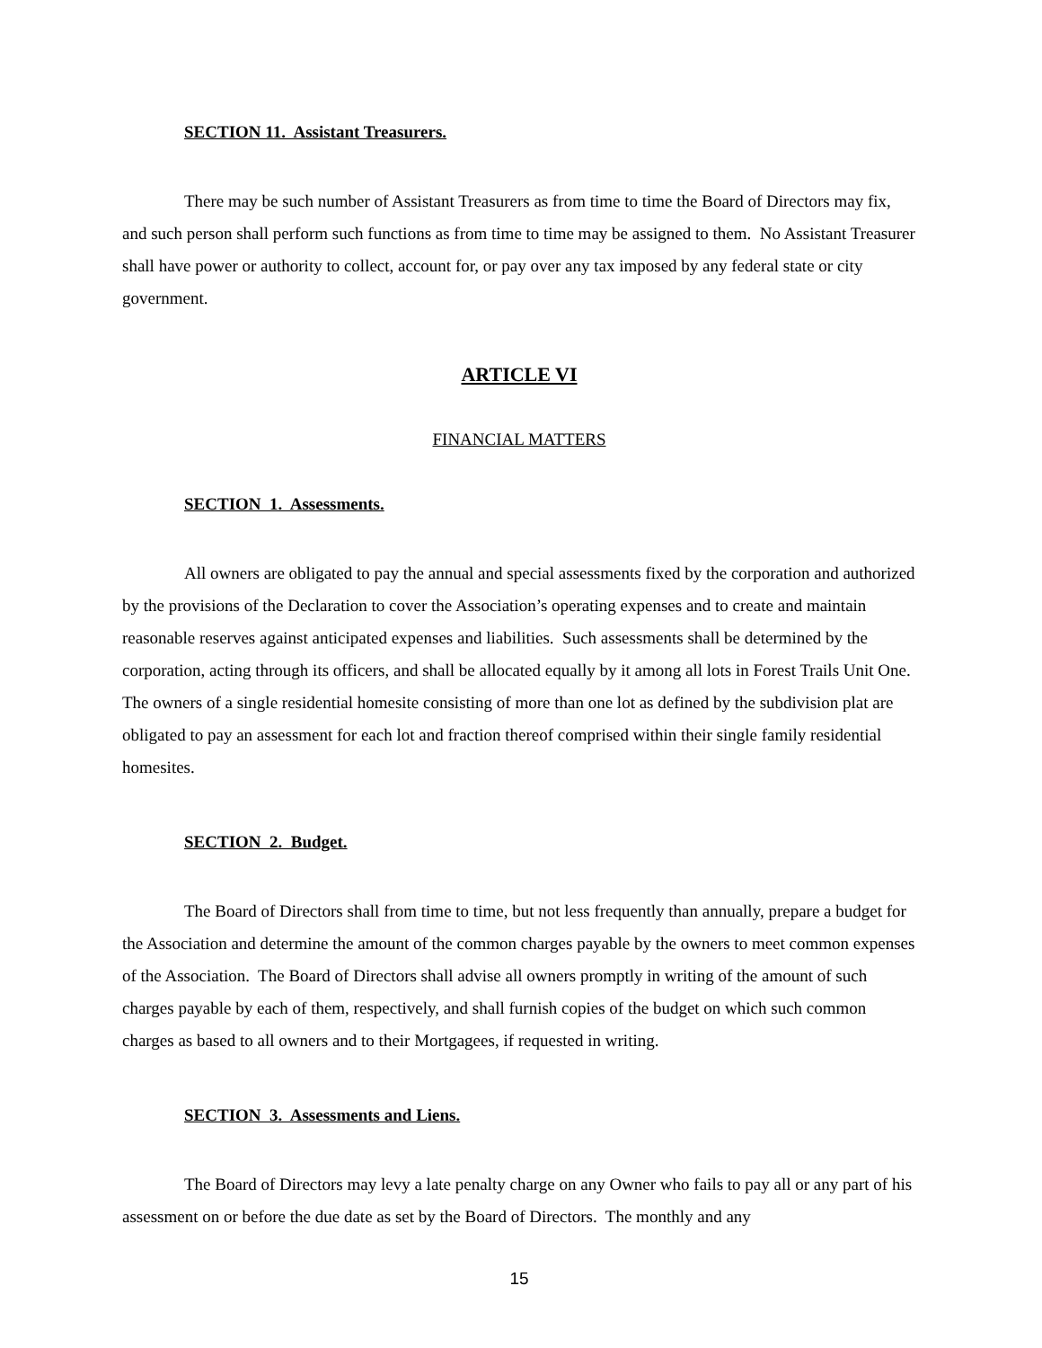SECTION 11. Assistant Treasurers.
There may be such number of Assistant Treasurers as from time to time the Board of Directors may fix, and such person shall perform such functions as from time to time may be assigned to them. No Assistant Treasurer shall have power or authority to collect, account for, or pay over any tax imposed by any federal state or city government.
ARTICLE VI
FINANCIAL MATTERS
SECTION 1. Assessments.
All owners are obligated to pay the annual and special assessments fixed by the corporation and authorized by the provisions of the Declaration to cover the Association’s operating expenses and to create and maintain reasonable reserves against anticipated expenses and liabilities. Such assessments shall be determined by the corporation, acting through its officers, and shall be allocated equally by it among all lots in Forest Trails Unit One. The owners of a single residential homesite consisting of more than one lot as defined by the subdivision plat are obligated to pay an assessment for each lot and fraction thereof comprised within their single family residential homesites.
SECTION 2. Budget.
The Board of Directors shall from time to time, but not less frequently than annually, prepare a budget for the Association and determine the amount of the common charges payable by the owners to meet common expenses of the Association. The Board of Directors shall advise all owners promptly in writing of the amount of such charges payable by each of them, respectively, and shall furnish copies of the budget on which such common charges as based to all owners and to their Mortgagees, if requested in writing.
SECTION 3. Assessments and Liens.
The Board of Directors may levy a late penalty charge on any Owner who fails to pay all or any part of his assessment on or before the due date as set by the Board of Directors. The monthly and any
15